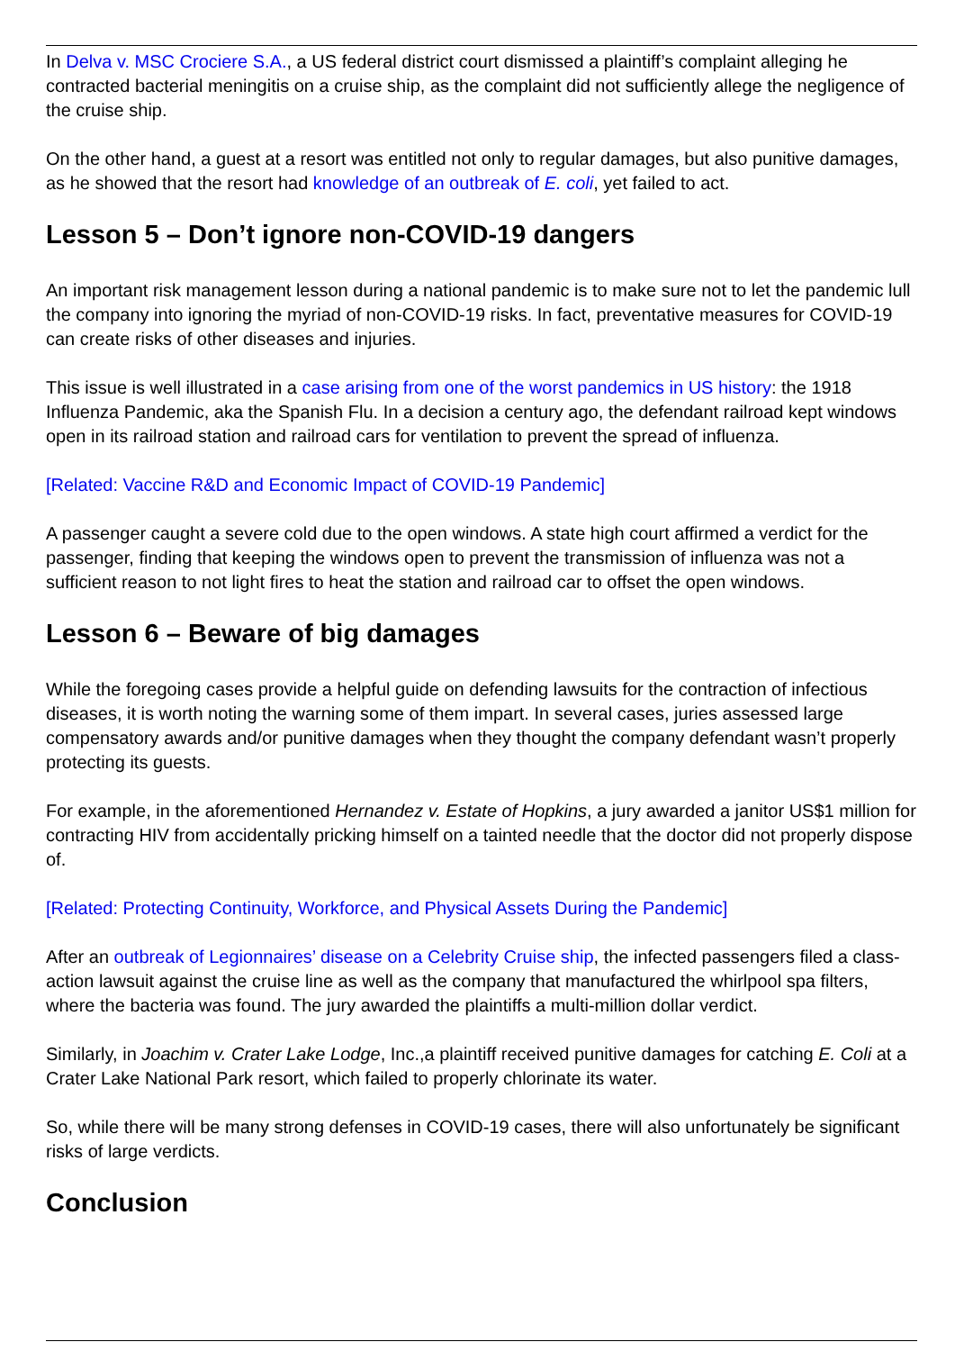In Delva v. MSC Crociere S.A., a US federal district court dismissed a plaintiff’s complaint alleging he contracted bacterial meningitis on a cruise ship, as the complaint did not sufficiently allege the negligence of the cruise ship.
On the other hand, a guest at a resort was entitled not only to regular damages, but also punitive damages, as he showed that the resort had knowledge of an outbreak of E. coli, yet failed to act.
Lesson 5 – Don’t ignore non-COVID-19 dangers
An important risk management lesson during a national pandemic is to make sure not to let the pandemic lull the company into ignoring the myriad of non-COVID-19 risks. In fact, preventative measures for COVID-19 can create risks of other diseases and injuries.
This issue is well illustrated in a case arising from one of the worst pandemics in US history: the 1918 Influenza Pandemic, aka the Spanish Flu. In a decision a century ago, the defendant railroad kept windows open in its railroad station and railroad cars for ventilation to prevent the spread of influenza.
[Related: Vaccine R&D and Economic Impact of COVID-19 Pandemic]
A passenger caught a severe cold due to the open windows. A state high court affirmed a verdict for the passenger, finding that keeping the windows open to prevent the transmission of influenza was not a sufficient reason to not light fires to heat the station and railroad car to offset the open windows.
Lesson 6 – Beware of big damages
While the foregoing cases provide a helpful guide on defending lawsuits for the contraction of infectious diseases, it is worth noting the warning some of them impart. In several cases, juries assessed large compensatory awards and/or punitive damages when they thought the company defendant wasn’t properly protecting its guests.
For example, in the aforementioned Hernandez v. Estate of Hopkins, a jury awarded a janitor US$1 million for contracting HIV from accidentally pricking himself on a tainted needle that the doctor did not properly dispose of.
[Related: Protecting Continuity, Workforce, and Physical Assets During the Pandemic]
After an outbreak of Legionnaires’ disease on a Celebrity Cruise ship, the infected passengers filed a class-action lawsuit against the cruise line as well as the company that manufactured the whirlpool spa filters, where the bacteria was found. The jury awarded the plaintiffs a multi-million dollar verdict.
Similarly, in Joachim v. Crater Lake Lodge, Inc.,a plaintiff received punitive damages for catching E. Coli at a Crater Lake National Park resort, which failed to properly chlorinate its water.
So, while there will be many strong defenses in COVID-19 cases, there will also unfortunately be significant risks of large verdicts.
Conclusion